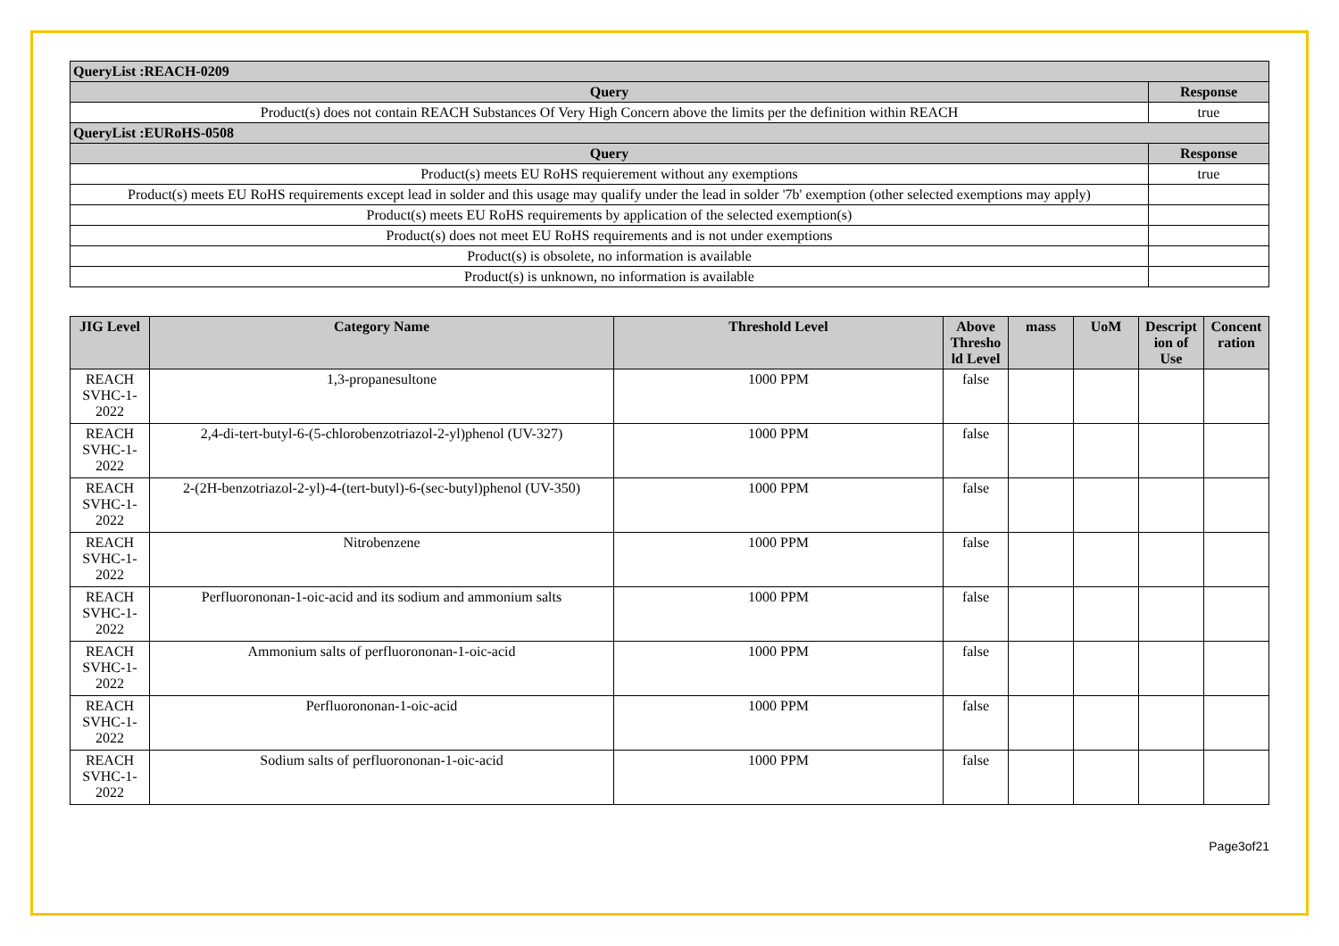| QueryList :REACH-0209 | |
| Query | Response |
| Product(s) does not contain REACH Substances Of Very High Concern above the limits per the definition within REACH | true |
| QueryList :EURoHS-0508 | |
| Query | Response |
| Product(s) meets EU RoHS requierement without any exemptions | true |
| Product(s) meets EU RoHS requirements except lead in solder and this usage may qualify under the lead in solder '7b' exemption (other selected exemptions may apply) | |
| Product(s) meets EU RoHS requirements by application of the selected exemption(s) | |
| Product(s) does not meet EU RoHS requirements and is not under exemptions | |
| Product(s) is obsolete, no information is available | |
| Product(s) is unknown, no information is available | |
| JIG Level | Category Name | Threshold Level | Above Thresho ld Level | mass | UoM | Descript ion of Use | Concent ration |
| --- | --- | --- | --- | --- | --- | --- | --- |
| REACH SVHC-1-2022 | 1,3-propanesultone | 1000 PPM | false | | | | |
| REACH SVHC-1-2022 | 2,4-di-tert-butyl-6-(5-chlorobenzotriazol-2-yl)phenol (UV-327) | 1000 PPM | false | | | | |
| REACH SVHC-1-2022 | 2-(2H-benzotriazol-2-yl)-4-(tert-butyl)-6-(sec-butyl)phenol (UV-350) | 1000 PPM | false | | | | |
| REACH SVHC-1-2022 | Nitrobenzene | 1000 PPM | false | | | | |
| REACH SVHC-1-2022 | Perfluorononan-1-oic-acid and its sodium and ammonium salts | 1000 PPM | false | | | | |
| REACH SVHC-1-2022 | Ammonium salts of perfluorononan-1-oic-acid | 1000 PPM | false | | | | |
| REACH SVHC-1-2022 | Perfluorononan-1-oic-acid | 1000 PPM | false | | | | |
| REACH SVHC-1-2022 | Sodium salts of perfluorononan-1-oic-acid | 1000 PPM | false | | | | |
Page3of21